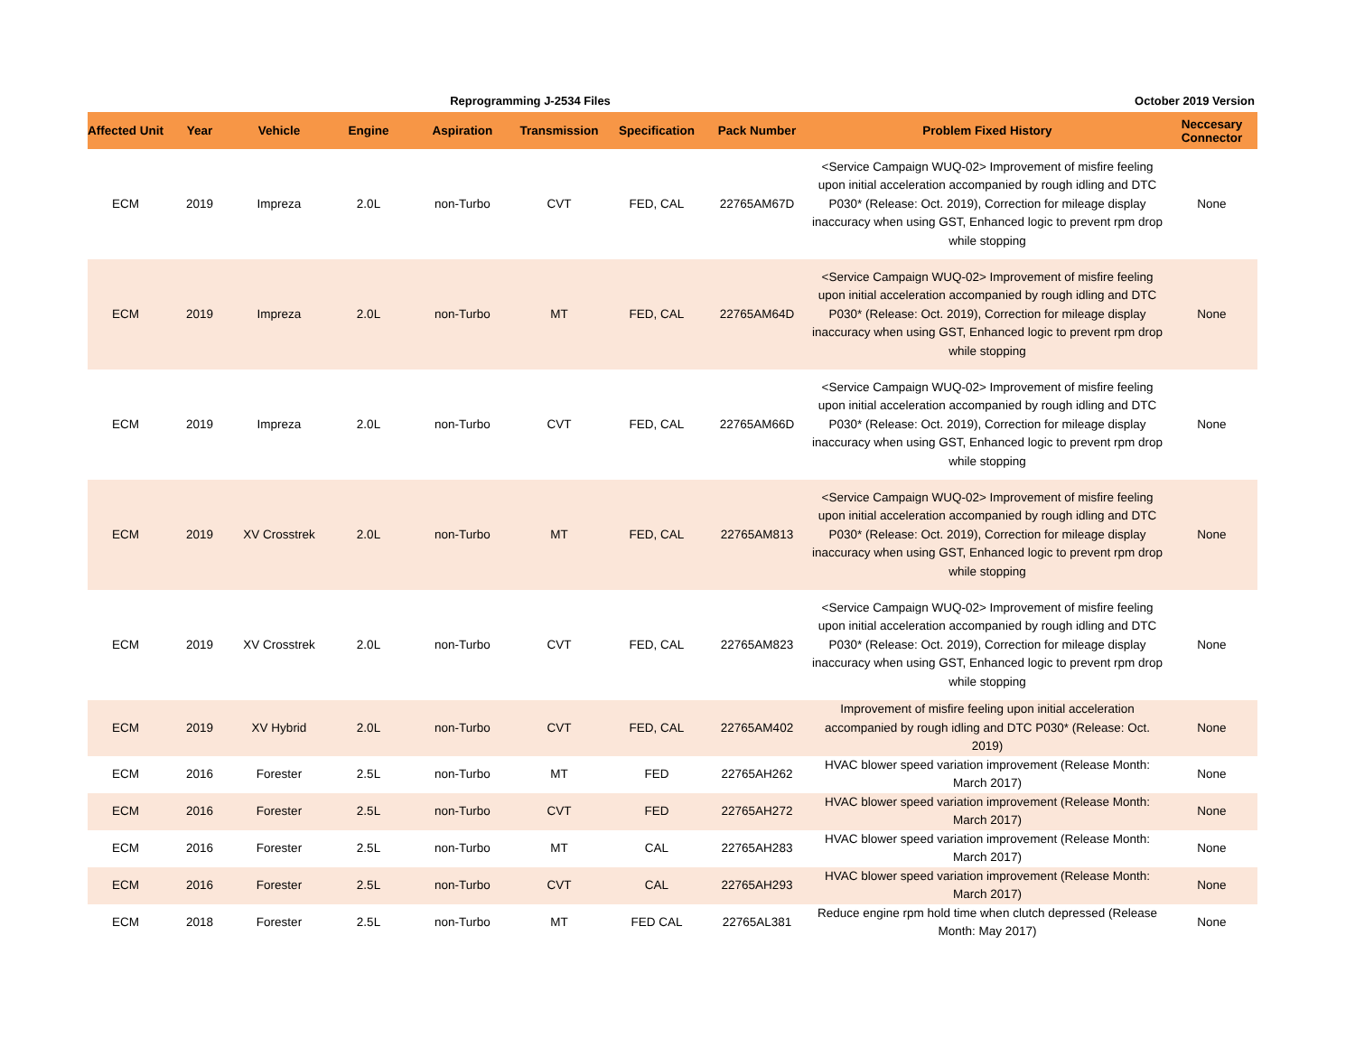Reprogramming J-2534 Files October 2019 Version
| Affected Unit | Year | Vehicle | Engine | Aspiration | Transmission | Specification | Pack Number | Problem Fixed History | Neccesary Connector |
| --- | --- | --- | --- | --- | --- | --- | --- | --- | --- |
| ECM | 2019 | Impreza | 2.0L | non-Turbo | CVT | FED, CAL | 22765AM67D | <Service Campaign WUQ-02> Improvement of misfire feeling upon initial acceleration accompanied by rough idling and DTC P030* (Release: Oct. 2019), Correction for mileage display inaccuracy when using GST, Enhanced logic to prevent rpm drop while stopping | None |
| ECM | 2019 | Impreza | 2.0L | non-Turbo | MT | FED, CAL | 22765AM64D | <Service Campaign WUQ-02> Improvement of misfire feeling upon initial acceleration accompanied by rough idling and DTC P030* (Release: Oct. 2019), Correction for mileage display inaccuracy when using GST, Enhanced logic to prevent rpm drop while stopping | None |
| ECM | 2019 | Impreza | 2.0L | non-Turbo | CVT | FED, CAL | 22765AM66D | <Service Campaign WUQ-02> Improvement of misfire feeling upon initial acceleration accompanied by rough idling and DTC P030* (Release: Oct. 2019), Correction for mileage display inaccuracy when using GST, Enhanced logic to prevent rpm drop while stopping | None |
| ECM | 2019 | XV Crosstrek | 2.0L | non-Turbo | MT | FED, CAL | 22765AM813 | <Service Campaign WUQ-02> Improvement of misfire feeling upon initial acceleration accompanied by rough idling and DTC P030* (Release: Oct. 2019), Correction for mileage display inaccuracy when using GST, Enhanced logic to prevent rpm drop while stopping | None |
| ECM | 2019 | XV Crosstrek | 2.0L | non-Turbo | CVT | FED, CAL | 22765AM823 | <Service Campaign WUQ-02> Improvement of misfire feeling upon initial acceleration accompanied by rough idling and DTC P030* (Release: Oct. 2019), Correction for mileage display inaccuracy when using GST, Enhanced logic to prevent rpm drop while stopping | None |
| ECM | 2019 | XV Hybrid | 2.0L | non-Turbo | CVT | FED, CAL | 22765AM402 | Improvement of misfire feeling upon initial acceleration accompanied by rough idling and DTC P030* (Release: Oct. 2019) | None |
| ECM | 2016 | Forester | 2.5L | non-Turbo | MT | FED | 22765AH262 | HVAC blower speed variation improvement (Release Month: March 2017) | None |
| ECM | 2016 | Forester | 2.5L | non-Turbo | CVT | FED | 22765AH272 | HVAC blower speed variation improvement (Release Month: March 2017) | None |
| ECM | 2016 | Forester | 2.5L | non-Turbo | MT | CAL | 22765AH283 | HVAC blower speed variation improvement (Release Month: March 2017) | None |
| ECM | 2016 | Forester | 2.5L | non-Turbo | CVT | CAL | 22765AH293 | HVAC blower speed variation improvement (Release Month: March 2017) | None |
| ECM | 2018 | Forester | 2.5L | non-Turbo | MT | FED CAL | 22765AL381 | Reduce engine rpm hold time when clutch depressed (Release Month: May 2017) | None |